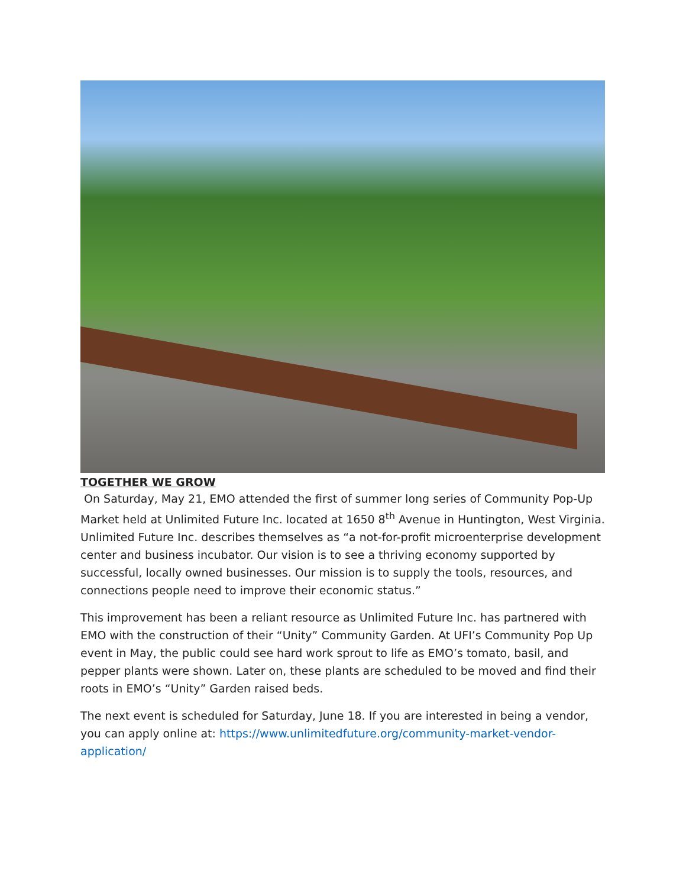TOGETHER WE GROW
On Saturday, May 21, EMO attended the first of summer long series of Community Pop-Up Market held at Unlimited Future Inc. located at 1650 8<sup>th</sup> Avenue in Huntington, West Virginia. Unlimited Future Inc. describes themselves as “a not-for-profit microenterprise development center and business incubator. Our vision is to see a thriving economy supported by successful, locally owned businesses. Our mission is to supply the tools, resources, and connections people need to improve their economic status.”
This improvement has been a reliant resource as Unlimited Future Inc. has partnered with EMO with the construction of their “Unity” Community Garden. At UFI’s Community Pop Up event in May, the public could see hard work sprout to life as EMO’s tomato, basil, and pepper plants were shown. Later on, these plants are scheduled to be moved and find their roots in EMO’s “Unity” Garden raised beds.
The next event is scheduled for Saturday, June 18. If you are interested in being a vendor, you can apply online at: https://www.unlimitedfuture.org/community-market-vendor-application/